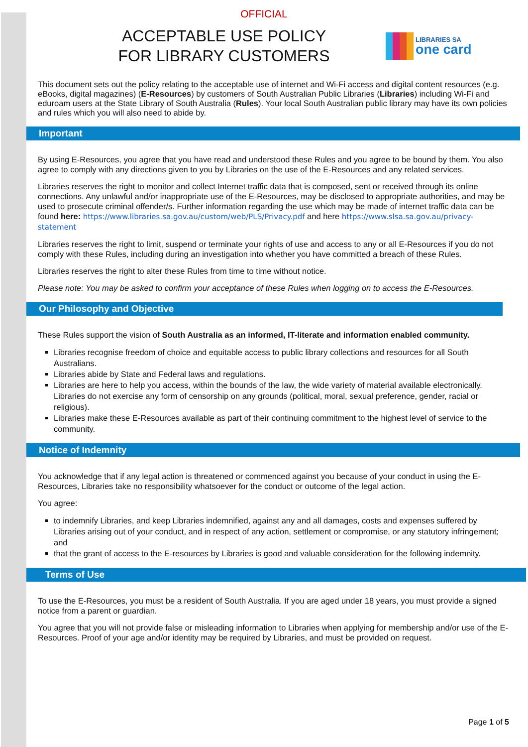OFFICIAL
ACCEPTABLE USE POLICY
FOR LIBRARY CUSTOMERS
LIBRARIES SA
one card
This document sets out the policy relating to the acceptable use of internet and Wi-Fi access and digital content resources (e.g. eBooks, digital magazines) (E-Resources) by customers of South Australian Public Libraries (Libraries) including Wi-Fi and eduroam users at the State Library of South Australia (Rules). Your local South Australian public library may have its own policies and rules which you will also need to abide by.
Important
By using E-Resources, you agree that you have read and understood these Rules and you agree to be bound by them. You also agree to comply with any directions given to you by Libraries on the use of the E-Resources and any related services.
Libraries reserves the right to monitor and collect Internet traffic data that is composed, sent or received through its online connections. Any unlawful and/or inappropriate use of the E-Resources, may be disclosed to appropriate authorities, and may be used to prosecute criminal offender/s. Further information regarding the use which may be made of internet traffic data can be found here: https://www.libraries.sa.gov.au/custom/web/PLS/Privacy.pdf and here https://www.slsa.sa.gov.au/privacy-statement
Libraries reserves the right to limit, suspend or terminate your rights of use and access to any or all E-Resources if you do not comply with these Rules, including during an investigation into whether you have committed a breach of these Rules.
Libraries reserves the right to alter these Rules from time to time without notice.
Please note: You may be asked to confirm your acceptance of these Rules when logging on to access the E-Resources.
Our Philosophy and Objective
These Rules support the vision of South Australia as an informed, IT-literate and information enabled community.
Libraries recognise freedom of choice and equitable access to public library collections and resources for all South Australians.
Libraries abide by State and Federal laws and regulations.
Libraries are here to help you access, within the bounds of the law, the wide variety of material available electronically. Libraries do not exercise any form of censorship on any grounds (political, moral, sexual preference, gender, racial or religious).
Libraries make these E-Resources available as part of their continuing commitment to the highest level of service to the community.
Notice of Indemnity
You acknowledge that if any legal action is threatened or commenced against you because of your conduct in using the E-Resources, Libraries take no responsibility whatsoever for the conduct or outcome of the legal action.
You agree:
to indemnify Libraries, and keep Libraries indemnified, against any and all damages, costs and expenses suffered by Libraries arising out of your conduct, and in respect of any action, settlement or compromise, or any statutory infringement; and
that the grant of access to the E-resources by Libraries is good and valuable consideration for the following indemnity.
Terms of Use
To use the E-Resources, you must be a resident of South Australia. If you are aged under 18 years, you must provide a signed notice from a parent or guardian.
You agree that you will not provide false or misleading information to Libraries when applying for membership and/or use of the E-Resources. Proof of your age and/or identity may be required by Libraries, and must be provided on request.
Page 1 of 5